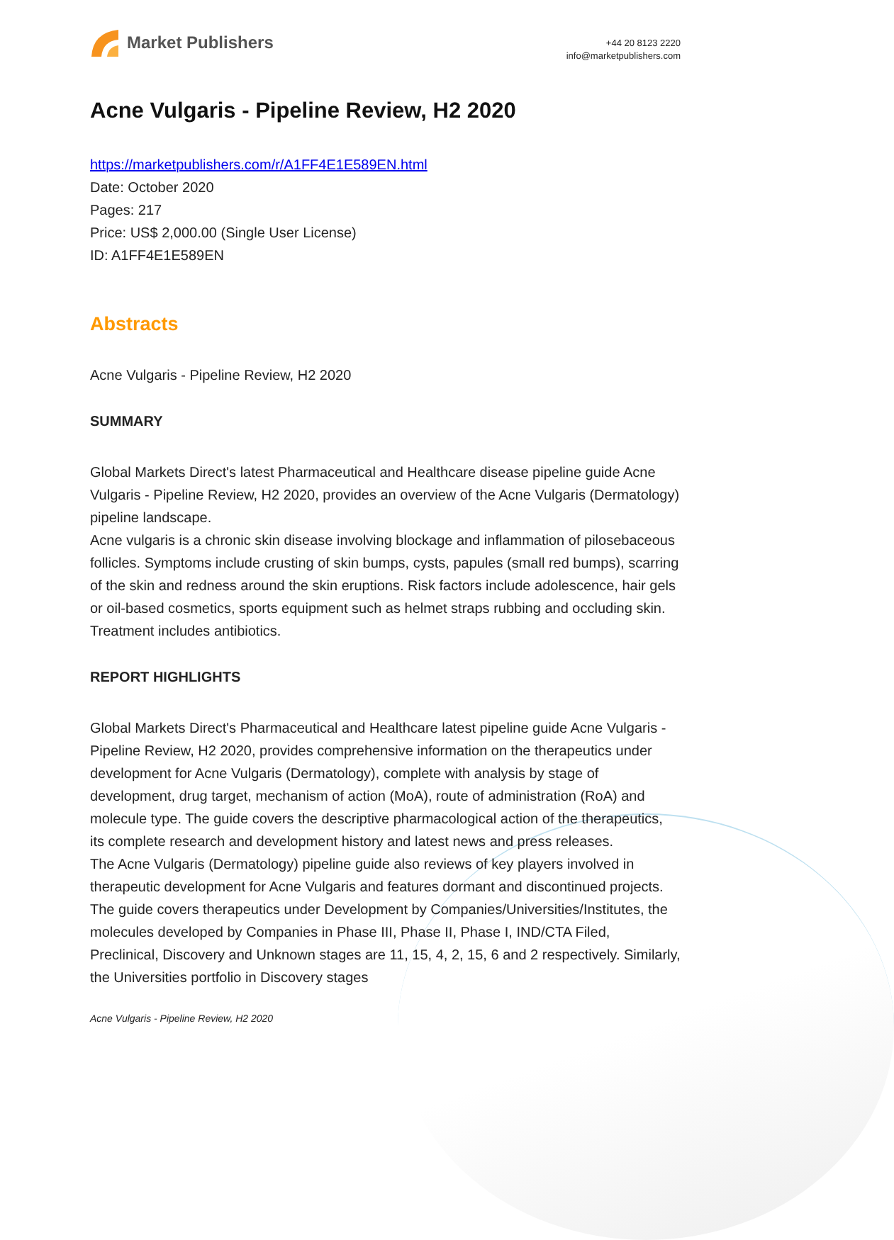Market Publishers
+44 20 8123 2220
info@marketpublishers.com
Acne Vulgaris - Pipeline Review, H2 2020
https://marketpublishers.com/r/A1FF4E1E589EN.html
Date: October 2020
Pages: 217
Price: US$ 2,000.00 (Single User License)
ID: A1FF4E1E589EN
Abstracts
Acne Vulgaris - Pipeline Review, H2 2020
SUMMARY
Global Markets Direct's latest Pharmaceutical and Healthcare disease pipeline guide Acne Vulgaris - Pipeline Review, H2 2020, provides an overview of the Acne Vulgaris (Dermatology) pipeline landscape.
Acne vulgaris is a chronic skin disease involving blockage and inflammation of pilosebaceous follicles. Symptoms include crusting of skin bumps, cysts, papules (small red bumps), scarring of the skin and redness around the skin eruptions. Risk factors include adolescence, hair gels or oil-based cosmetics, sports equipment such as helmet straps rubbing and occluding skin. Treatment includes antibiotics.
REPORT HIGHLIGHTS
Global Markets Direct's Pharmaceutical and Healthcare latest pipeline guide Acne Vulgaris - Pipeline Review, H2 2020, provides comprehensive information on the therapeutics under development for Acne Vulgaris (Dermatology), complete with analysis by stage of development, drug target, mechanism of action (MoA), route of administration (RoA) and molecule type. The guide covers the descriptive pharmacological action of the therapeutics, its complete research and development history and latest news and press releases.
The Acne Vulgaris (Dermatology) pipeline guide also reviews of key players involved in therapeutic development for Acne Vulgaris and features dormant and discontinued projects. The guide covers therapeutics under Development by Companies/Universities/Institutes, the molecules developed by Companies in Phase III, Phase II, Phase I, IND/CTA Filed, Preclinical, Discovery and Unknown stages are 11, 15, 4, 2, 15, 6 and 2 respectively. Similarly, the Universities portfolio in Discovery stages
Acne Vulgaris - Pipeline Review, H2 2020